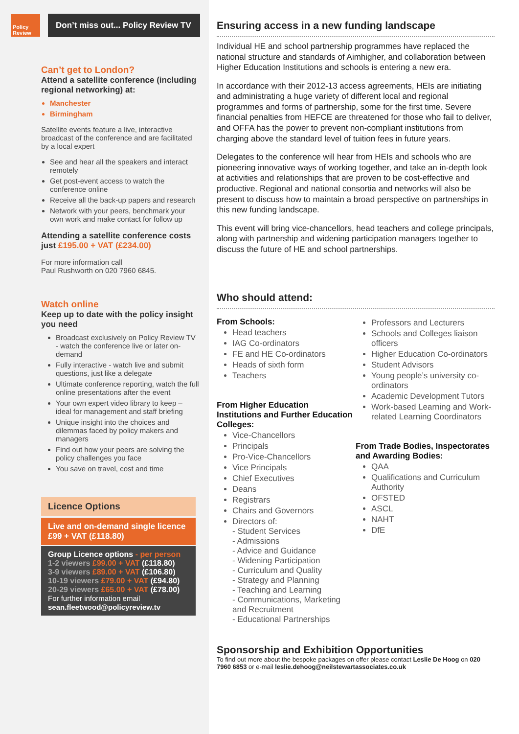Policy Review
Don’t miss out... Policy Review TV
Can’t get to London?
Attend a satellite conference (including regional networking) at:
Manchester
Birmingham
Satellite events feature a live, interactive broadcast of the conference and are facilitated by a local expert
See and hear all the speakers and interact remotely
Get post-event access to watch the conference online
Receive all the back-up papers and research
Network with your peers, benchmark your own work and make contact for follow up
Attending a satellite conference costs just £195.00 + VAT (£234.00)
For more information call
Paul Rushworth on 020 7960 6845.
Watch online
Keep up to date with the policy insight you need
Broadcast exclusively on Policy Review TV - watch the conference live or later on-demand
Fully interactive - watch live and submit questions, just like a delegate
Ultimate conference reporting, watch the full online presentations after the event
Your own expert video library to keep – ideal for management and staff briefing
Unique insight into the choices and dilemmas faced by policy makers and managers
Find out how your peers are solving the policy challenges you face
You save on travel, cost and time
Licence Options
Live and on-demand single licence
£99 + VAT (£118.80)
Group Licence options - per person
1-2 viewers £99.00 + VAT (£118.80)
3-9 viewers £89.00 + VAT (£106.80)
10-19 viewers £79.00 + VAT (£94.80)
20-29 viewers £65.00 + VAT (£78.00)
For further information email
sean.fleetwood@policyreview.tv
Ensuring access in a new funding landscape
Individual HE and school partnership programmes have replaced the national structure and standards of Aimhigher, and collaboration between Higher Education Institutions and schools is entering a new era.
In accordance with their 2012-13 access agreements, HEIs are initiating and administrating a huge variety of different local and regional programmes and forms of partnership, some for the first time. Severe financial penalties from HEFCE are threatened for those who fail to deliver, and OFFA has the power to prevent non-compliant institutions from charging above the standard level of tuition fees in future years.
Delegates to the conference will hear from HEIs and schools who are pioneering innovative ways of working together, and take an in-depth look at activities and relationships that are proven to be cost-effective and productive. Regional and national consortia and networks will also be present to discuss how to maintain a broad perspective on partnerships in this new funding landscape.
This event will bring vice-chancellors, head teachers and college principals, along with partnership and widening participation managers together to discuss the future of HE and school partnerships.
Who should attend:
From Schools:
Head teachers
IAG Co-ordinators
FE and HE Co-ordinators
Heads of sixth form
Teachers
From Higher Education Institutions and Further Education Colleges:
Vice-Chancellors
Principals
Pro-Vice-Chancellors
Vice Principals
Chief Executives
Deans
Registrars
Chairs and Governors
Directors of:
- Student Services
- Admissions
- Advice and Guidance
- Widening Participation
- Curriculum and Quality
- Strategy and Planning
- Teaching and Learning
- Communications, Marketing and Recruitment
- Educational Partnerships
Professors and Lecturers
Schools and Colleges liaison officers
Higher Education Co-ordinators
Student Advisors
Young people’s university co-ordinators
Academic Development Tutors
Work-based Learning and Work-related Learning Coordinators
From Trade Bodies, Inspectorates and Awarding Bodies:
QAA
Qualifications and Curriculum Authority
OFSTED
ASCL
NAHT
DfE
Sponsorship and Exhibition Opportunities
To find out more about the bespoke packages on offer please contact Leslie De Hoog on 020 7960 6853 or e-mail leslie.dehoog@neilstewartassociates.co.uk